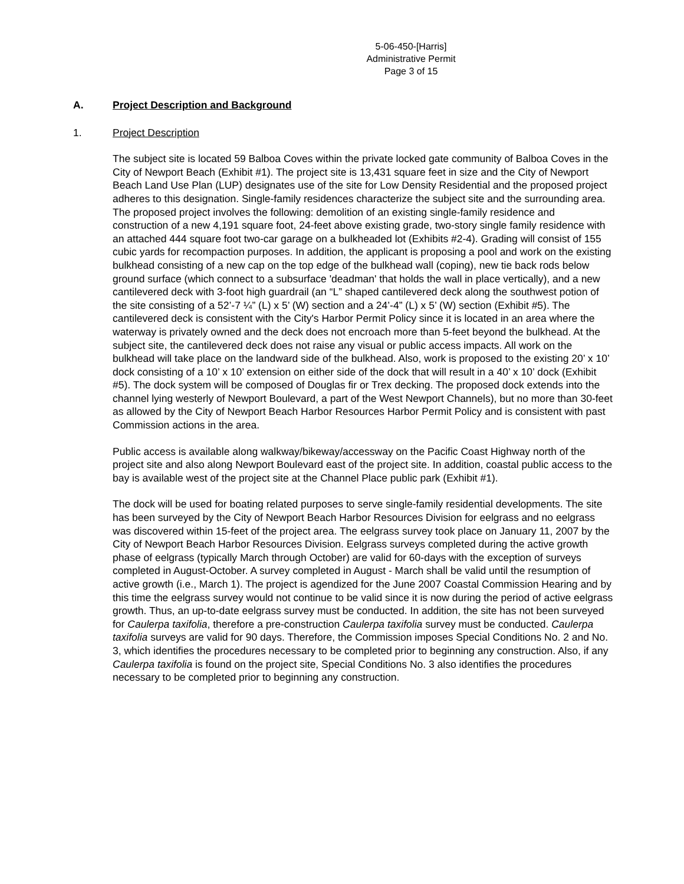5-06-450-[Harris]
Administrative Permit
Page 3 of 15
A. Project Description and Background
1. Project Description
The subject site is located 59 Balboa Coves within the private locked gate community of Balboa Coves in the City of Newport Beach (Exhibit #1). The project site is 13,431 square feet in size and the City of Newport Beach Land Use Plan (LUP) designates use of the site for Low Density Residential and the proposed project adheres to this designation. Single-family residences characterize the subject site and the surrounding area. The proposed project involves the following: demolition of an existing single-family residence and construction of a new 4,191 square foot, 24-feet above existing grade, two-story single family residence with an attached 444 square foot two-car garage on a bulkheaded lot (Exhibits #2-4). Grading will consist of 155 cubic yards for recompaction purposes. In addition, the applicant is proposing a pool and work on the existing bulkhead consisting of a new cap on the top edge of the bulkhead wall (coping), new tie back rods below ground surface (which connect to a subsurface 'deadman' that holds the wall in place vertically), and a new cantilevered deck with 3-foot high guardrail (an “L” shaped cantilevered deck along the southwest potion of the site consisting of a 52’-7 ¼” (L) x 5’ (W) section and a 24’-4” (L) x 5’ (W) section (Exhibit #5). The cantilevered deck is consistent with the City's Harbor Permit Policy since it is located in an area where the waterway is privately owned and the deck does not encroach more than 5-feet beyond the bulkhead. At the subject site, the cantilevered deck does not raise any visual or public access impacts. All work on the bulkhead will take place on the landward side of the bulkhead. Also, work is proposed to the existing 20’ x 10’ dock consisting of a 10’ x 10’ extension on either side of the dock that will result in a 40’ x 10’ dock (Exhibit #5). The dock system will be composed of Douglas fir or Trex decking. The proposed dock extends into the channel lying westerly of Newport Boulevard, a part of the West Newport Channels), but no more than 30-feet as allowed by the City of Newport Beach Harbor Resources Harbor Permit Policy and is consistent with past Commission actions in the area.
Public access is available along walkway/bikeway/accessway on the Pacific Coast Highway north of the project site and also along Newport Boulevard east of the project site. In addition, coastal public access to the bay is available west of the project site at the Channel Place public park (Exhibit #1).
The dock will be used for boating related purposes to serve single-family residential developments. The site has been surveyed by the City of Newport Beach Harbor Resources Division for eelgrass and no eelgrass was discovered within 15-feet of the project area. The eelgrass survey took place on January 11, 2007 by the City of Newport Beach Harbor Resources Division. Eelgrass surveys completed during the active growth phase of eelgrass (typically March through October) are valid for 60-days with the exception of surveys completed in August-October. A survey completed in August - March shall be valid until the resumption of active growth (i.e., March 1). The project is agendized for the June 2007 Coastal Commission Hearing and by this time the eelgrass survey would not continue to be valid since it is now during the period of active eelgrass growth. Thus, an up-to-date eelgrass survey must be conducted. In addition, the site has not been surveyed for Caulerpa taxifolia, therefore a pre-construction Caulerpa taxifolia survey must be conducted. Caulerpa taxifolia surveys are valid for 90 days. Therefore, the Commission imposes Special Conditions No. 2 and No. 3, which identifies the procedures necessary to be completed prior to beginning any construction. Also, if any Caulerpa taxifolia is found on the project site, Special Conditions No. 3 also identifies the procedures necessary to be completed prior to beginning any construction.